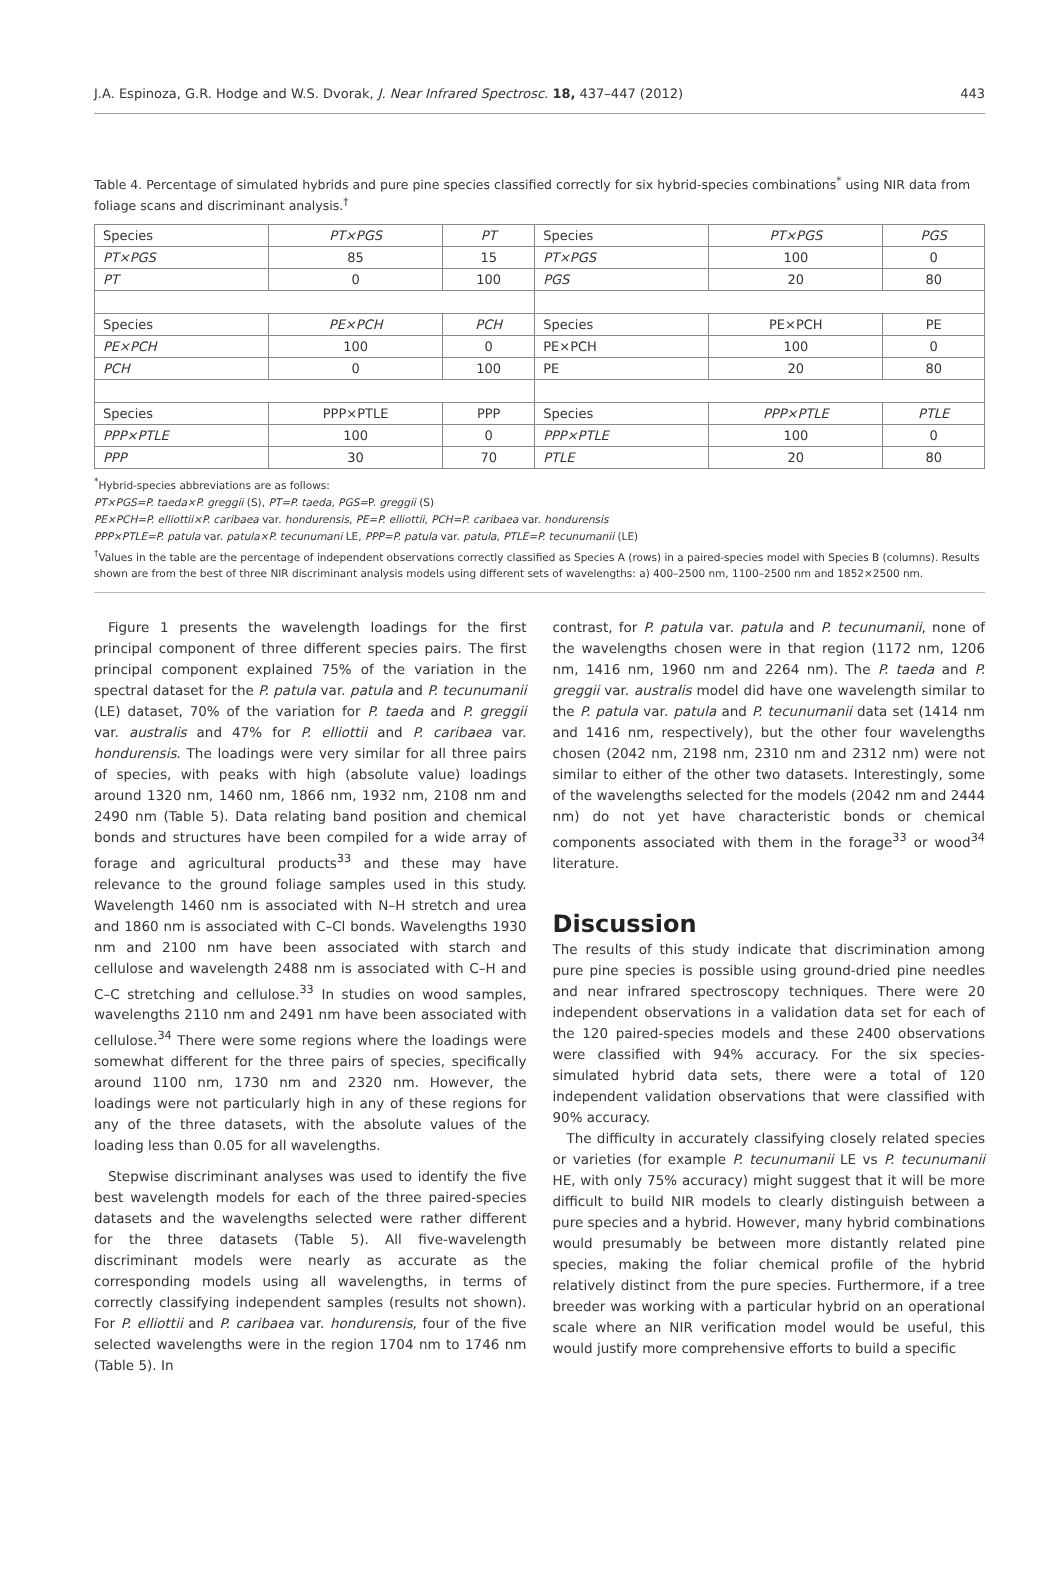J.A. Espinoza, G.R. Hodge and W.S. Dvorak, J. Near Infrared Spectrosc. 18, 437–447 (2012) 443
Table 4. Percentage of simulated hybrids and pure pine species classified correctly for six hybrid-species combinations<sup>*</sup> using NIR data from foliage scans and discriminant analysis.<sup>†</sup>
| Species | PT×PGS | PT | Species | PT×PGS | PGS |
| --- | --- | --- | --- | --- | --- |
| PT×PGS | 85 | 15 | PT×PGS | 100 | 0 |
| PT | 0 | 100 | PGS | 20 | 80 |
| Species | PE×PCH | PCH | Species | PE×PCH | PE |
| PE×PCH | 100 | 0 | PE×PCH | 100 | 0 |
| PCH | 0 | 100 | PE | 20 | 80 |
| Species | PPP×PTLE | PPP | Species | PPP×PTLE | PTLE |
| PPP×PTLE | 100 | 0 | PPP×PTLE | 100 | 0 |
| PPP | 30 | 70 | PTLE | 20 | 80 |
<sup>*</sup> Hybrid-species abbreviations are as follows:
PT×PGS=P. taeda×P. greggii (S), PT=P. taeda, PGS=P. greggii (S)
PE×PCH=P. elliottii×P. caribaea var. hondurensis, PE=P. elliottii, PCH=P. caribaea var. hondurensis
PPP×PTLE=P. patula var. patula×P. tecunumani LE, PPP=P. patula var. patula, PTLE=P. tecunumanii (LE)
<sup>†</sup> Values in the table are the percentage of independent observations correctly classified as Species A (rows) in a paired-species model with Species B (columns). Results shown are from the best of three NIR discriminant analysis models using different sets of wavelengths: a) 400–2500 nm, 1100–2500 nm and 1852×2500 nm.
Figure 1 presents the wavelength loadings for the first principal component of three different species pairs. The first principal component explained 75% of the variation in the spectral dataset for the P. patula var. patula and P. tecunumanii (LE) dataset, 70% of the variation for P. taeda and P. greggii var. australis and 47% for P. elliottii and P. caribaea var. hondurensis. The loadings were very similar for all three pairs of species, with peaks with high (absolute value) loadings around 1320 nm, 1460 nm, 1866 nm, 1932 nm, 2108 nm and 2490 nm (Table 5). Data relating band position and chemical bonds and structures have been compiled for a wide array of forage and agricultural products<sup>33</sup> and these may have relevance to the ground foliage samples used in this study. Wavelength 1460 nm is associated with N–H stretch and urea and 1860 nm is associated with C–Cl bonds. Wavelengths 1930 nm and 2100 nm have been associated with starch and cellulose and wavelength 2488 nm is associated with C–H and C–C stretching and cellulose.<sup>33</sup> In studies on wood samples, wavelengths 2110 nm and 2491 nm have been associated with cellulose.<sup>34</sup> There were some regions where the loadings were somewhat different for the three pairs of species, specifically around 1100 nm, 1730 nm and 2320 nm. However, the loadings were not particularly high in any of these regions for any of the three datasets, with the absolute values of the loading less than 0.05 for all wavelengths.
Stepwise discriminant analyses was used to identify the five best wavelength models for each of the three paired-species datasets and the wavelengths selected were rather different for the three datasets (Table 5). All five-wavelength discriminant models were nearly as accurate as the corresponding models using all wavelengths, in terms of correctly classifying independent samples (results not shown). For P. elliottii and P. caribaea var. hondurensis, four of the five selected wavelengths were in the region 1704 nm to 1746 nm (Table 5). In
contrast, for P. patula var. patula and P. tecunumanii, none of the wavelengths chosen were in that region (1172 nm, 1206 nm, 1416 nm, 1960 nm and 2264 nm). The P. taeda and P. greggii var. australis model did have one wavelength similar to the P. patula var. patula and P. tecunumanii data set (1414 nm and 1416 nm, respectively), but the other four wavelengths chosen (2042 nm, 2198 nm, 2310 nm and 2312 nm) were not similar to either of the other two datasets. Interestingly, some of the wavelengths selected for the models (2042 nm and 2444 nm) do not yet have characteristic bonds or chemical components associated with them in the forage<sup>33</sup> or wood<sup>34</sup> literature.
Discussion
The results of this study indicate that discrimination among pure pine species is possible using ground-dried pine needles and near infrared spectroscopy techniques. There were 20 independent observations in a validation data set for each of the 120 paired-species models and these 2400 observations were classified with 94% accuracy. For the six species-simulated hybrid data sets, there were a total of 120 independent validation observations that were classified with 90% accuracy.
The difficulty in accurately classifying closely related species or varieties (for example P. tecunumanii LE vs P. tecunumanii HE, with only 75% accuracy) might suggest that it will be more difficult to build NIR models to clearly distinguish between a pure species and a hybrid. However, many hybrid combinations would presumably be between more distantly related pine species, making the foliar chemical profile of the hybrid relatively distinct from the pure species. Furthermore, if a tree breeder was working with a particular hybrid on an operational scale where an NIR verification model would be useful, this would justify more comprehensive efforts to build a specific